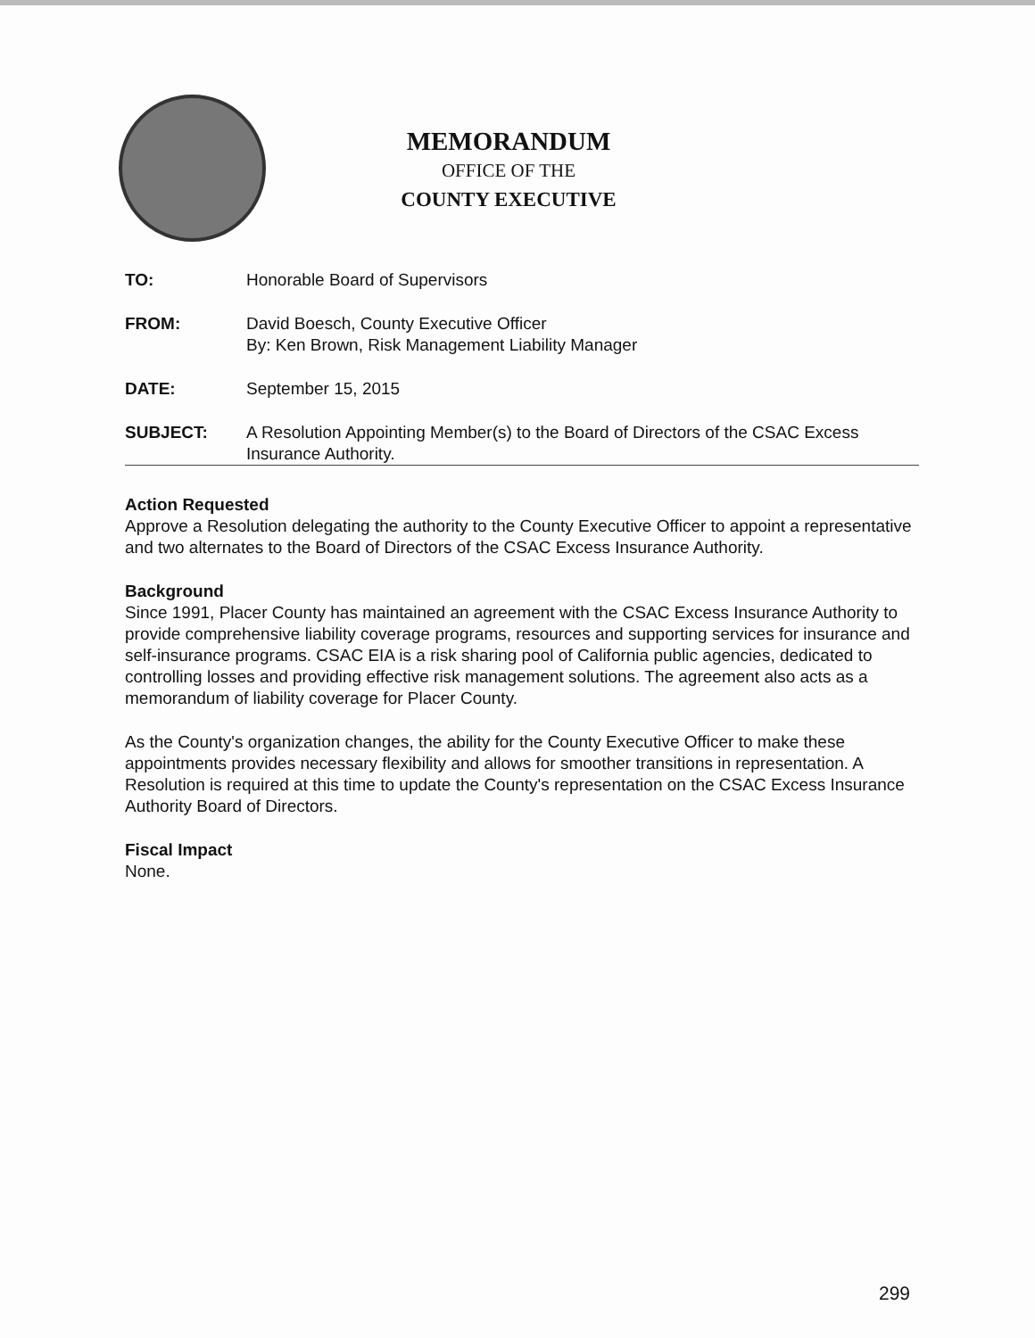MEMORANDUM
OFFICE OF THE
COUNTY EXECUTIVE
TO: Honorable Board of Supervisors
FROM: David Boesch, County Executive Officer
By: Ken Brown, Risk Management Liability Manager
DATE: September 15, 2015
SUBJECT: A Resolution Appointing Member(s) to the Board of Directors of the CSAC Excess Insurance Authority.
Action Requested
Approve a Resolution delegating the authority to the County Executive Officer to appoint a representative and two alternates to the Board of Directors of the CSAC Excess Insurance Authority.
Background
Since 1991, Placer County has maintained an agreement with the CSAC Excess Insurance Authority to provide comprehensive liability coverage programs, resources and supporting services for insurance and self-insurance programs. CSAC EIA is a risk sharing pool of California public agencies, dedicated to controlling losses and providing effective risk management solutions. The agreement also acts as a memorandum of liability coverage for Placer County.
As the County's organization changes, the ability for the County Executive Officer to make these appointments provides necessary flexibility and allows for smoother transitions in representation. A Resolution is required at this time to update the County's representation on the CSAC Excess Insurance Authority Board of Directors.
Fiscal Impact
None.
299